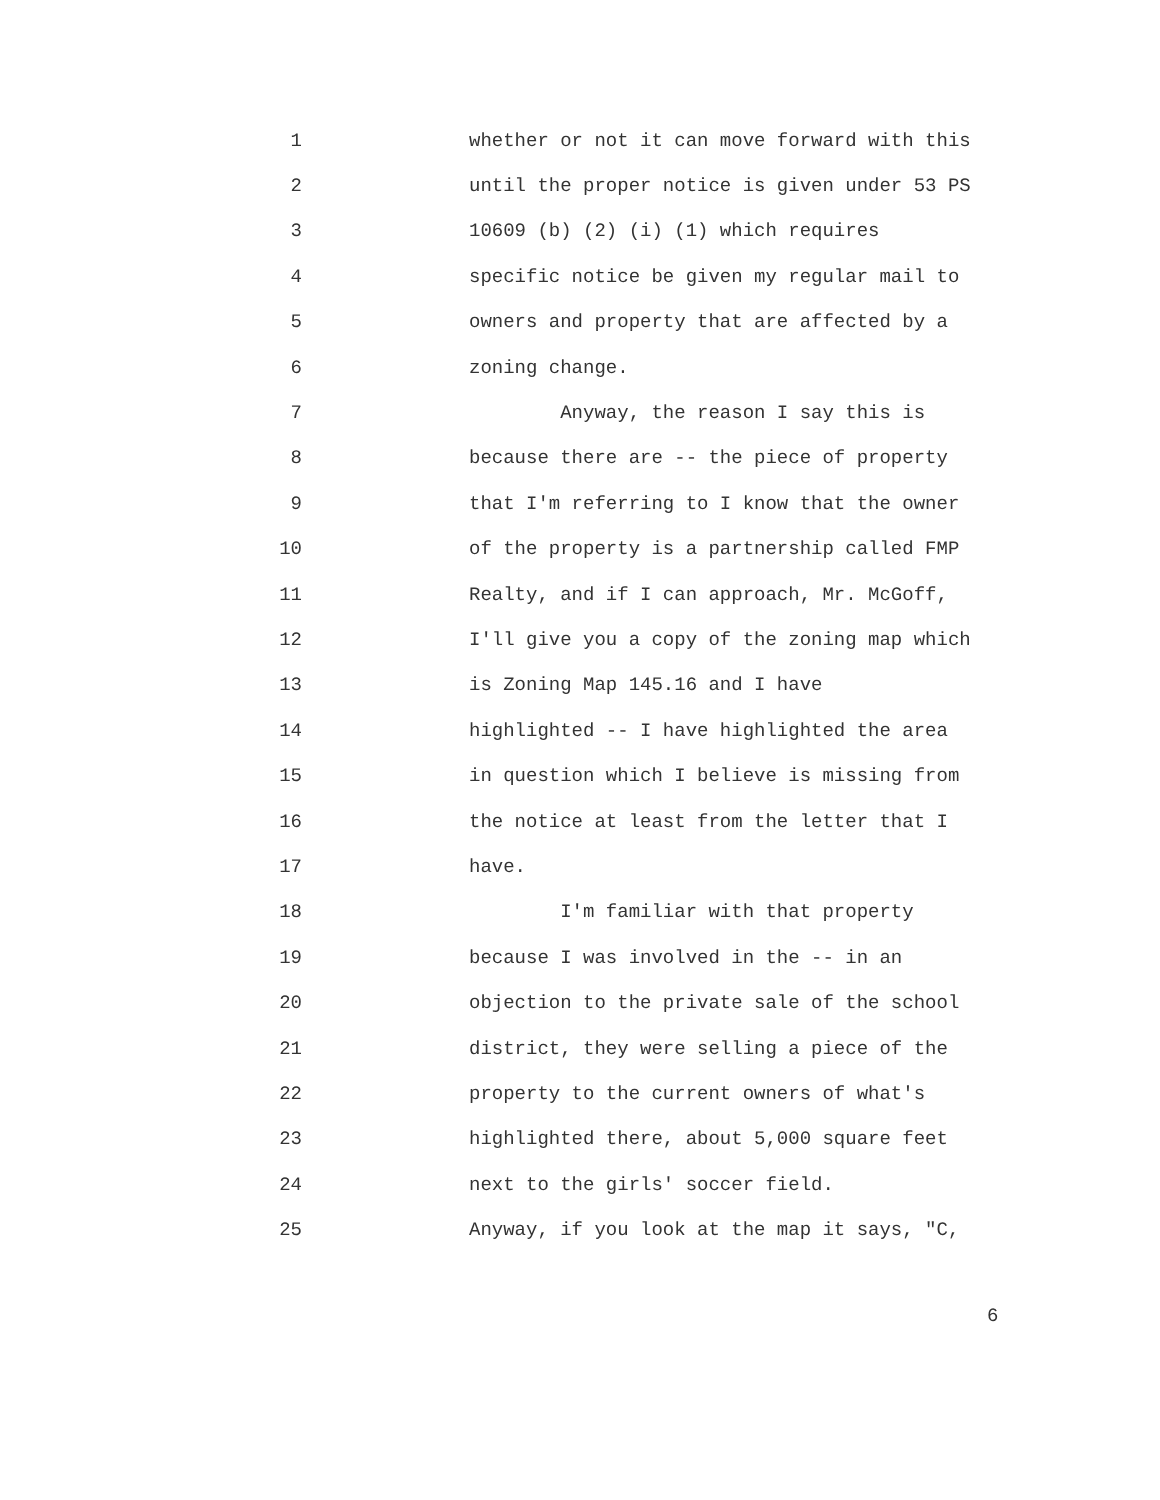1 whether or not it can move forward with this
2 until the proper notice is given under 53 PS
3 10609 (b) (2) (i) (1) which requires
4 specific notice be given my regular mail to
5 owners and property that are affected by a
6 zoning change.
7 Anyway, the reason I say this is
8 because there are -- the piece of property
9 that I'm referring to I know that the owner
10 of the property is a partnership called FMP
11 Realty, and if I can approach, Mr. McGoff,
12 I'll give you a copy of the zoning map which
13 is Zoning Map 145.16 and I have
14 highlighted -- I have highlighted the area
15 in question which I believe is missing from
16 the notice at least from the letter that I
17 have.
18 I'm familiar with that property
19 because I was involved in the -- in an
20 objection to the private sale of the school
21 district, they were selling a piece of the
22 property to the current owners of what's
23 highlighted there, about 5,000 square feet
24 next to the girls' soccer field.
25 Anyway, if you look at the map it says, "C,
6